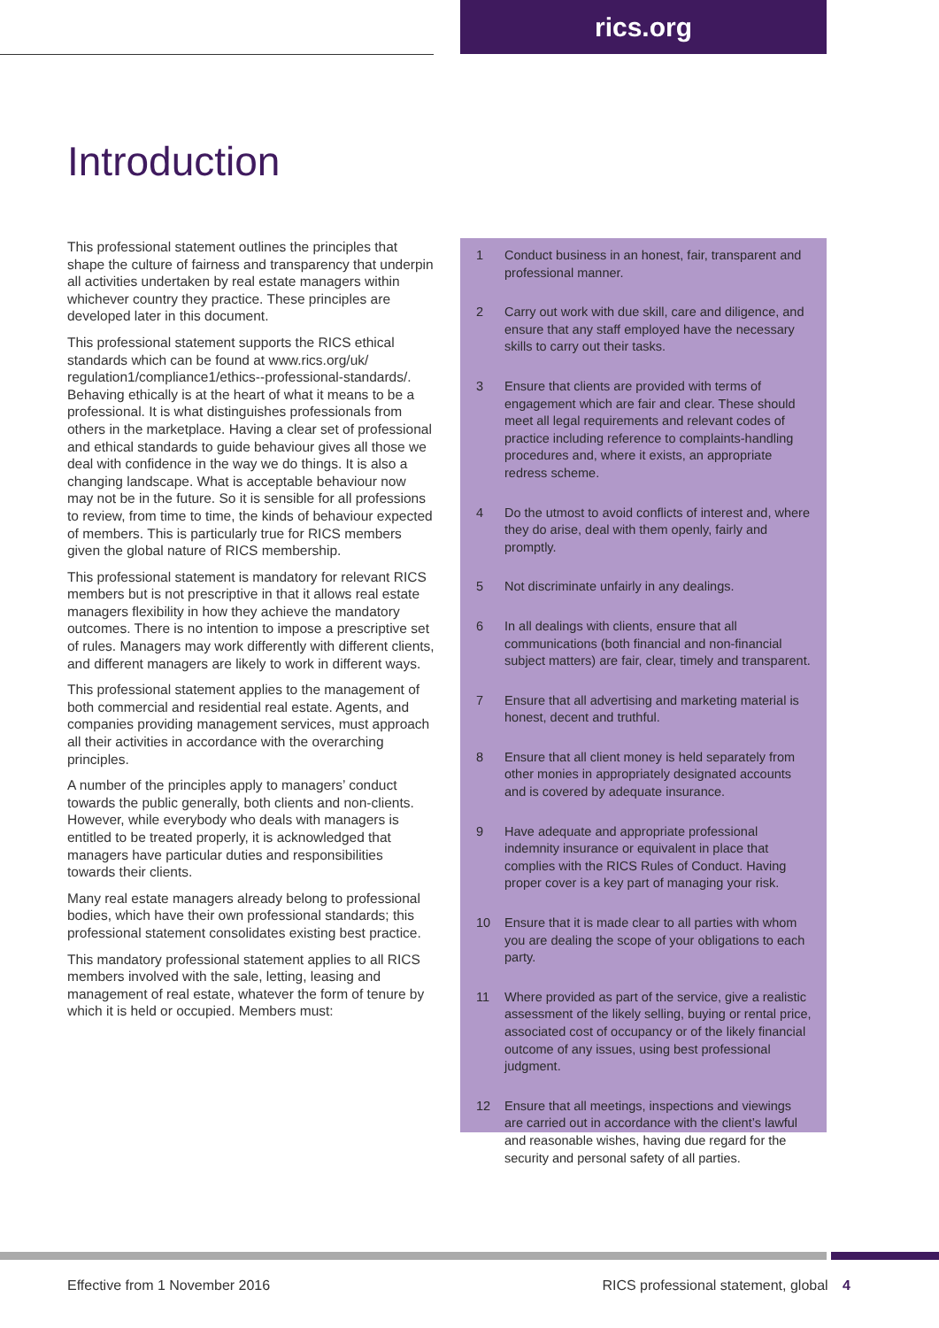rics.org
Introduction
This professional statement outlines the principles that shape the culture of fairness and transparency that underpin all activities undertaken by real estate managers within whichever country they practice. These principles are developed later in this document.
This professional statement supports the RICS ethical standards which can be found at www.rics.org/uk/ regulation1/compliance1/ethics--professional-standards/. Behaving ethically is at the heart of what it means to be a professional. It is what distinguishes professionals from others in the marketplace. Having a clear set of professional and ethical standards to guide behaviour gives all those we deal with confidence in the way we do things. It is also a changing landscape. What is acceptable behaviour now may not be in the future. So it is sensible for all professions to review, from time to time, the kinds of behaviour expected of members. This is particularly true for RICS members given the global nature of RICS membership.
This professional statement is mandatory for relevant RICS members but is not prescriptive in that it allows real estate managers flexibility in how they achieve the mandatory outcomes. There is no intention to impose a prescriptive set of rules. Managers may work differently with different clients, and different managers are likely to work in different ways.
This professional statement applies to the management of both commercial and residential real estate. Agents, and companies providing management services, must approach all their activities in accordance with the overarching principles.
A number of the principles apply to managers’ conduct towards the public generally, both clients and non-clients. However, while everybody who deals with managers is entitled to be treated properly, it is acknowledged that managers have particular duties and responsibilities towards their clients.
Many real estate managers already belong to professional bodies, which have their own professional standards; this professional statement consolidates existing best practice.
This mandatory professional statement applies to all RICS members involved with the sale, letting, leasing and management of real estate, whatever the form of tenure by which it is held or occupied. Members must:
1 Conduct business in an honest, fair, transparent and professional manner.
2 Carry out work with due skill, care and diligence, and ensure that any staff employed have the necessary skills to carry out their tasks.
3 Ensure that clients are provided with terms of engagement which are fair and clear. These should meet all legal requirements and relevant codes of practice including reference to complaints-handling procedures and, where it exists, an appropriate redress scheme.
4 Do the utmost to avoid conflicts of interest and, where they do arise, deal with them openly, fairly and promptly.
5 Not discriminate unfairly in any dealings.
6 In all dealings with clients, ensure that all communications (both financial and non-financial subject matters) are fair, clear, timely and transparent.
7 Ensure that all advertising and marketing material is honest, decent and truthful.
8 Ensure that all client money is held separately from other monies in appropriately designated accounts and is covered by adequate insurance.
9 Have adequate and appropriate professional indemnity insurance or equivalent in place that complies with the RICS Rules of Conduct. Having proper cover is a key part of managing your risk.
10 Ensure that it is made clear to all parties with whom you are dealing the scope of your obligations to each party.
11 Where provided as part of the service, give a realistic assessment of the likely selling, buying or rental price, associated cost of occupancy or of the likely financial outcome of any issues, using best professional judgment.
12 Ensure that all meetings, inspections and viewings are carried out in accordance with the client’s lawful and reasonable wishes, having due regard for the security and personal safety of all parties.
Effective from 1 November 2016
RICS professional statement, global 4